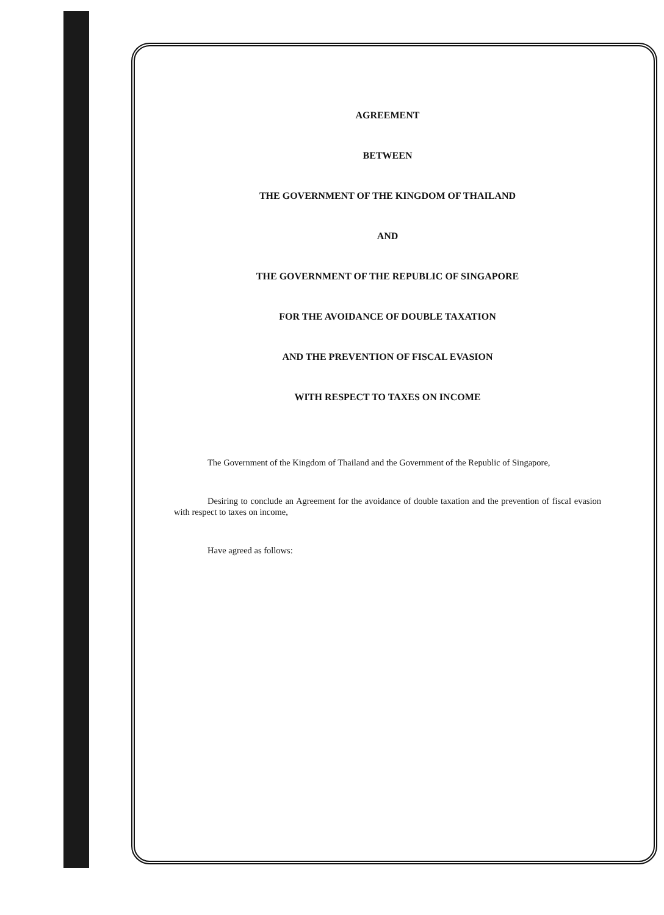AGREEMENT
BETWEEN
THE GOVERNMENT OF THE KINGDOM OF THAILAND
AND
THE GOVERNMENT OF THE REPUBLIC OF SINGAPORE
FOR THE AVOIDANCE OF DOUBLE TAXATION
AND THE PREVENTION OF FISCAL EVASION
WITH RESPECT TO TAXES ON INCOME
The Government of the Kingdom of Thailand and the Government of the Republic of Singapore,
Desiring to conclude an Agreement for the avoidance of double taxation and the prevention of fiscal evasion with respect to taxes on income,
Have agreed as follows: